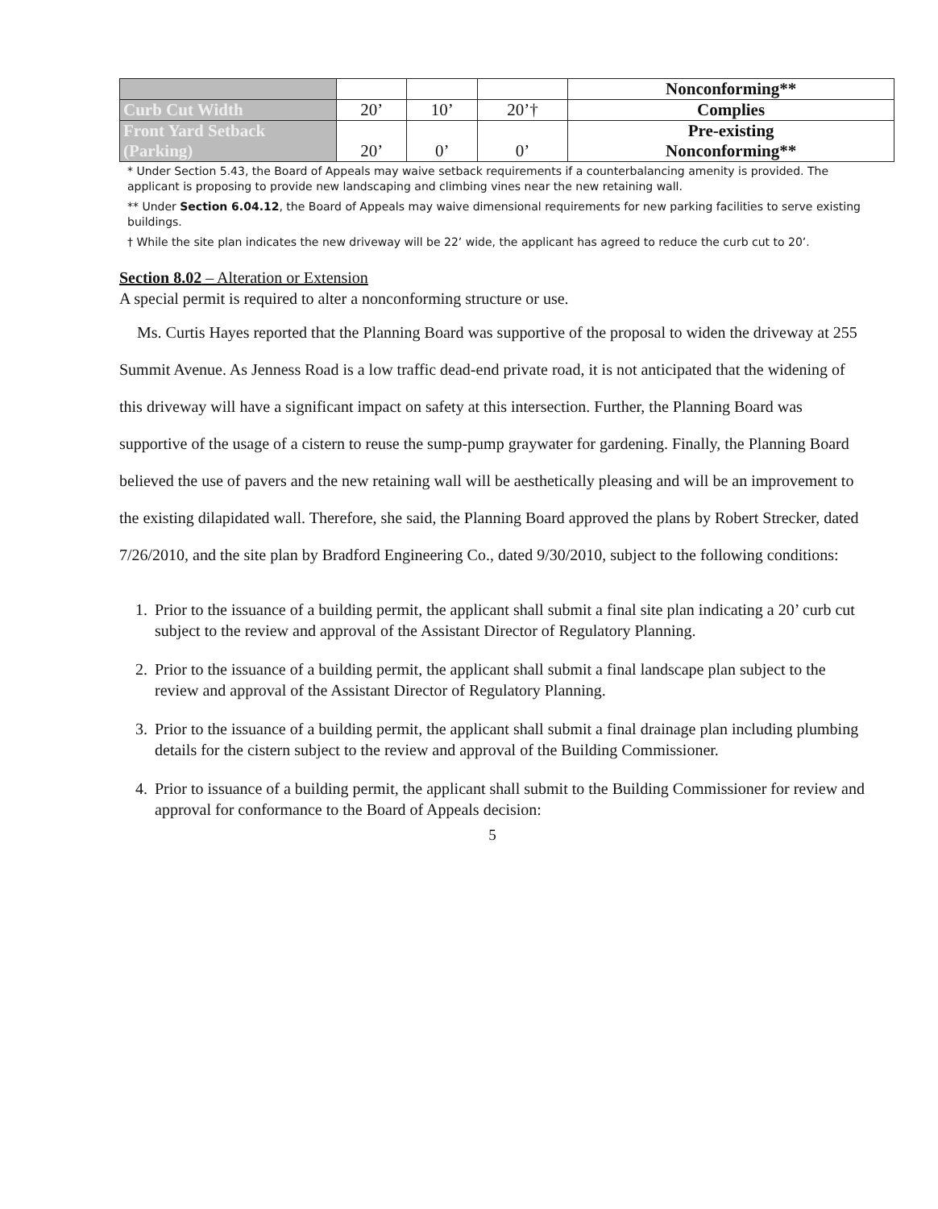| | | | | Nonconforming** |
| Curb Cut Width | 20’ | 10’ | 20’† | Complies |
| Front Yard Setback (Parking) | 20’ | 0’ | 0’ | Pre-existing Nonconforming** |
* Under Section 5.43, the Board of Appeals may waive setback requirements if a counterbalancing amenity is provided. The applicant is proposing to provide new landscaping and climbing vines near the new retaining wall.
** Under Section 6.04.12, the Board of Appeals may waive dimensional requirements for new parking facilities to serve existing buildings.
† While the site plan indicates the new driveway will be 22’ wide, the applicant has agreed to reduce the curb cut to 20’.
Section 8.02 – Alteration or Extension
A special permit is required to alter a nonconforming structure or use.
Ms. Curtis Hayes reported that the Planning Board was supportive of the proposal to widen the driveway at 255 Summit Avenue. As Jenness Road is a low traffic dead-end private road, it is not anticipated that the widening of this driveway will have a significant impact on safety at this intersection. Further, the Planning Board was supportive of the usage of a cistern to reuse the sump-pump graywater for gardening. Finally, the Planning Board believed the use of pavers and the new retaining wall will be aesthetically pleasing and will be an improvement to the existing dilapidated wall. Therefore, she said, the Planning Board approved the plans by Robert Strecker, dated 7/26/2010, and the site plan by Bradford Engineering Co., dated 9/30/2010, subject to the following conditions:
1. Prior to the issuance of a building permit, the applicant shall submit a final site plan indicating a 20’ curb cut subject to the review and approval of the Assistant Director of Regulatory Planning.
2. Prior to the issuance of a building permit, the applicant shall submit a final landscape plan subject to the review and approval of the Assistant Director of Regulatory Planning.
3. Prior to the issuance of a building permit, the applicant shall submit a final drainage plan including plumbing details for the cistern subject to the review and approval of the Building Commissioner.
4. Prior to issuance of a building permit, the applicant shall submit to the Building Commissioner for review and approval for conformance to the Board of Appeals decision:
5